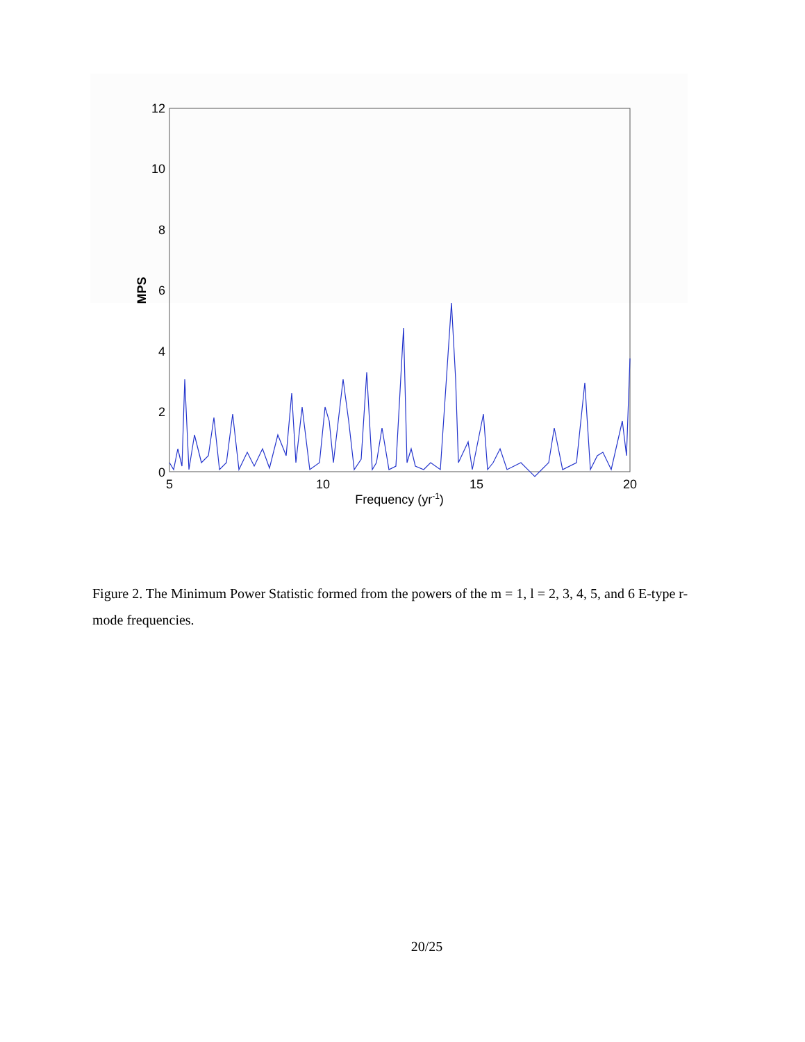12
10
8
6
4
2
0
5
10
15
20
Frequency (yr-1)
MPS
Figure 2. The Minimum Power Statistic formed from the powers of the m = 1, l = 2, 3, 4, 5, and 6 E-type r-mode frequencies.
20/25